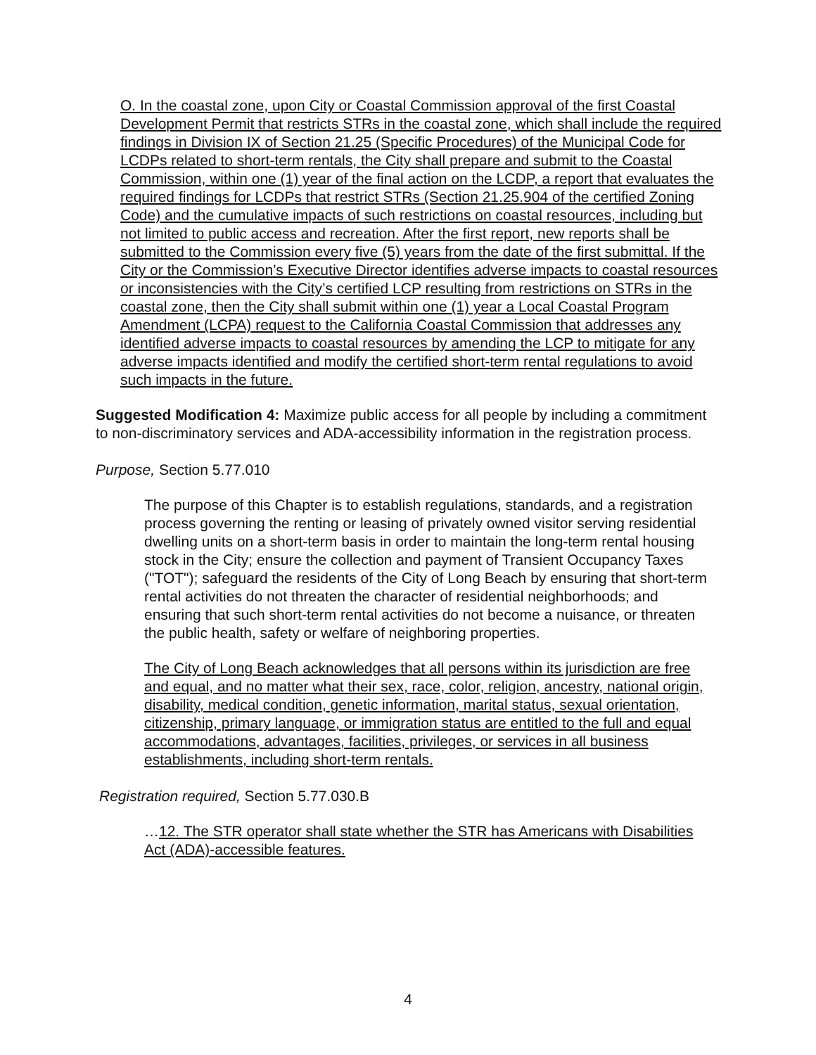O. In the coastal zone, upon City or Coastal Commission approval of the first Coastal Development Permit that restricts STRs in the coastal zone, which shall include the required findings in Division IX of Section 21.25 (Specific Procedures) of the Municipal Code for LCDPs related to short-term rentals, the City shall prepare and submit to the Coastal Commission, within one (1) year of the final action on the LCDP, a report that evaluates the required findings for LCDPs that restrict STRs (Section 21.25.904 of the certified Zoning Code) and the cumulative impacts of such restrictions on coastal resources, including but not limited to public access and recreation. After the first report, new reports shall be submitted to the Commission every five (5) years from the date of the first submittal. If the City or the Commission’s Executive Director identifies adverse impacts to coastal resources or inconsistencies with the City’s certified LCP resulting from restrictions on STRs in the coastal zone, then the City shall submit within one (1) year a Local Coastal Program Amendment (LCPA) request to the California Coastal Commission that addresses any identified adverse impacts to coastal resources by amending the LCP to mitigate for any adverse impacts identified and modify the certified short-term rental regulations to avoid such impacts in the future.
Suggested Modification 4: Maximize public access for all people by including a commitment to non-discriminatory services and ADA-accessibility information in the registration process.
Purpose, Section 5.77.010
The purpose of this Chapter is to establish regulations, standards, and a registration process governing the renting or leasing of privately owned visitor serving residential dwelling units on a short-term basis in order to maintain the long-term rental housing stock in the City; ensure the collection and payment of Transient Occupancy Taxes ("TOT"); safeguard the residents of the City of Long Beach by ensuring that short-term rental activities do not threaten the character of residential neighborhoods; and ensuring that such short-term rental activities do not become a nuisance, or threaten the public health, safety or welfare of neighboring properties.
The City of Long Beach acknowledges that all persons within its jurisdiction are free and equal, and no matter what their sex, race, color, religion, ancestry, national origin, disability, medical condition, genetic information, marital status, sexual orientation, citizenship, primary language, or immigration status are entitled to the full and equal accommodations, advantages, facilities, privileges, or services in all business establishments, including short-term rentals.
Registration required, Section 5.77.030.B
…12. The STR operator shall state whether the STR has Americans with Disabilities Act (ADA)-accessible features.
4